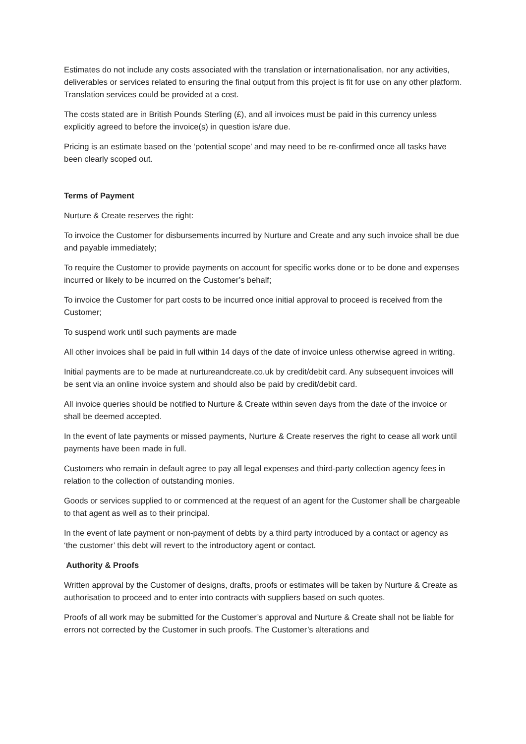Estimates do not include any costs associated with the translation or internationalisation, nor any activities, deliverables or services related to ensuring the final output from this project is fit for use on any other platform. Translation services could be provided at a cost.
The costs stated are in British Pounds Sterling (£), and all invoices must be paid in this currency unless explicitly agreed to before the invoice(s) in question is/are due.
Pricing is an estimate based on the ‘potential scope’ and may need to be re-confirmed once all tasks have been clearly scoped out.
Terms of Payment
Nurture & Create reserves the right:
To invoice the Customer for disbursements incurred by Nurture and Create and any such invoice shall be due and payable immediately;
To require the Customer to provide payments on account for specific works done or to be done and expenses incurred or likely to be incurred on the Customer’s behalf;
To invoice the Customer for part costs to be incurred once initial approval to proceed is received from the Customer;
To suspend work until such payments are made
All other invoices shall be paid in full within 14 days of the date of invoice unless otherwise agreed in writing.
Initial payments are to be made at nurtureandcreate.co.uk by credit/debit card. Any subsequent invoices will be sent via an online invoice system and should also be paid by credit/debit card.
All invoice queries should be notified to Nurture & Create within seven days from the date of the invoice or shall be deemed accepted.
In the event of late payments or missed payments, Nurture & Create reserves the right to cease all work until payments have been made in full.
Customers who remain in default agree to pay all legal expenses and third-party collection agency fees in relation to the collection of outstanding monies.
Goods or services supplied to or commenced at the request of an agent for the Customer shall be chargeable to that agent as well as to their principal.
In the event of late payment or non-payment of debts by a third party introduced by a contact or agency as ‘the customer’ this debt will revert to the introductory agent or contact.
Authority & Proofs
Written approval by the Customer of designs, drafts, proofs or estimates will be taken by Nurture & Create as authorisation to proceed and to enter into contracts with suppliers based on such quotes.
Proofs of all work may be submitted for the Customer’s approval and Nurture & Create shall not be liable for errors not corrected by the Customer in such proofs. The Customer’s alterations and